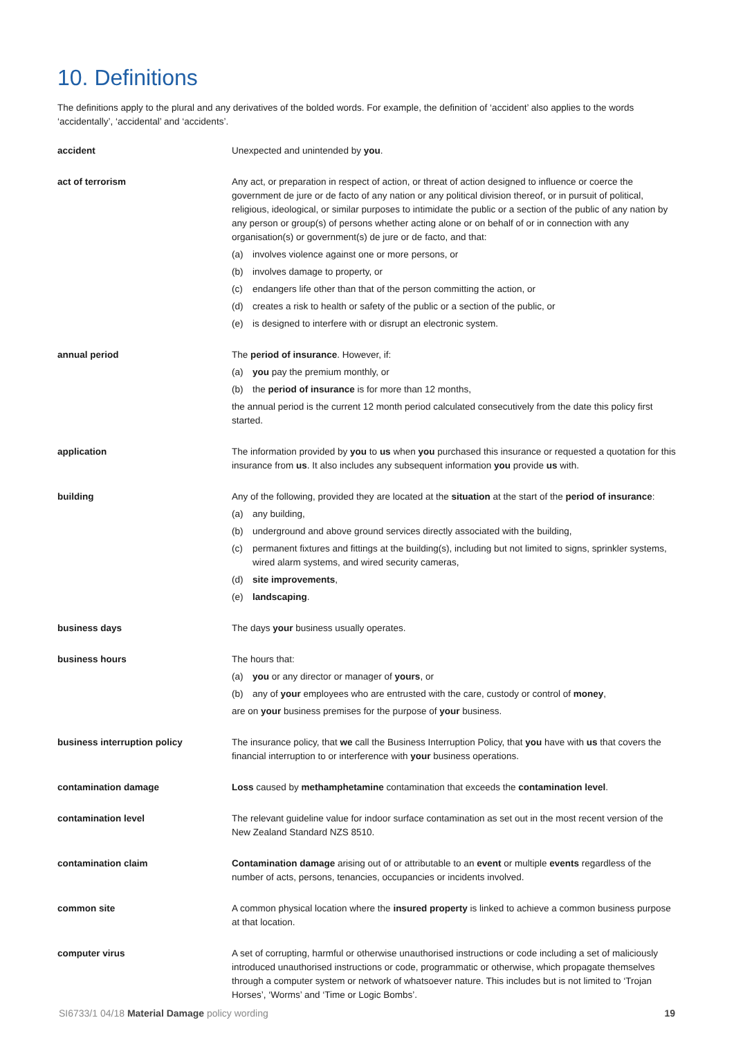10. Definitions
The definitions apply to the plural and any derivatives of the bolded words. For example, the definition of ‘accident’ also applies to the words ‘accidentally’, ‘accidental’ and ‘accidents’.
accident Unexpected and unintended by you.
act of terrorism Any act, or preparation in respect of action, or threat of action designed to influence or coerce the government de jure or de facto of any nation or any political division thereof, or in pursuit of political, religious, ideological, or similar purposes to intimidate the public or a section of the public of any nation by any person or group(s) of persons whether acting alone or on behalf of or in connection with any organisation(s) or government(s) de jure or de facto, and that:
(a) involves violence against one or more persons, or
(b) involves damage to property, or
(c) endangers life other than that of the person committing the action, or
(d) creates a risk to health or safety of the public or a section of the public, or
(e) is designed to interfere with or disrupt an electronic system.
annual period The period of insurance. However, if:
(a) you pay the premium monthly, or
(b) the period of insurance is for more than 12 months,
the annual period is the current 12 month period calculated consecutively from the date this policy first started.
application The information provided by you to us when you purchased this insurance or requested a quotation for this insurance from us. It also includes any subsequent information you provide us with.
building Any of the following, provided they are located at the situation at the start of the period of insurance:
(a) any building,
(b) underground and above ground services directly associated with the building,
(c) permanent fixtures and fittings at the building(s), including but not limited to signs, sprinkler systems, wired alarm systems, and wired security cameras,
(d) site improvements,
(e) landscaping.
business days The days your business usually operates.
business hours The hours that:
(a) you or any director or manager of yours, or
(b) any of your employees who are entrusted with the care, custody or control of money,
are on your business premises for the purpose of your business.
business interruption policy The insurance policy, that we call the Business Interruption Policy, that you have with us that covers the financial interruption to or interference with your business operations.
contamination damage Loss caused by methamphetamine contamination that exceeds the contamination level.
contamination level The relevant guideline value for indoor surface contamination as set out in the most recent version of the New Zealand Standard NZS 8510.
contamination claim Contamination damage arising out of or attributable to an event or multiple events regardless of the number of acts, persons, tenancies, occupancies or incidents involved.
common site A common physical location where the insured property is linked to achieve a common business purpose at that location.
computer virus A set of corrupting, harmful or otherwise unauthorised instructions or code including a set of maliciously introduced unauthorised instructions or code, programmatic or otherwise, which propagate themselves through a computer system or network of whatsoever nature. This includes but is not limited to ‘Trojan Horses’, ‘Worms’ and ‘Time or Logic Bombs’.
SI6733/1 04/18 Material Damage policy wording 19